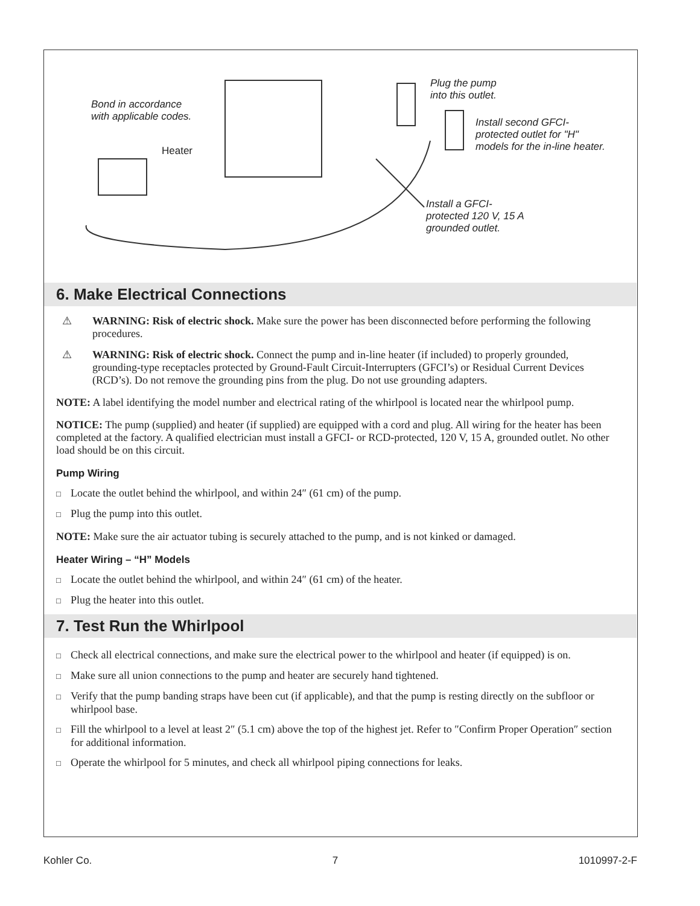Bond in accordance
with applicable codes.
Heater
Plug the pump
into this outlet.
Install second GFCI-
protected outlet for "H"
models for the in-line heater.
Install a GFCI-
protected 120 V, 15 A
grounded outlet.
6. Make Electrical Connections
⚠ WARNING: Risk of electric shock. Make sure the power has been disconnected before performing the following procedures.
⚠ WARNING: Risk of electric shock. Connect the pump and in-line heater (if included) to properly grounded, grounding-type receptacles protected by Ground-Fault Circuit-Interrupters (GFCI’s) or Residual Current Devices (RCD’s). Do not remove the grounding pins from the plug. Do not use grounding adapters.
NOTE: A label identifying the model number and electrical rating of the whirlpool is located near the whirlpool pump.
NOTICE: The pump (supplied) and heater (if supplied) are equipped with a cord and plug. All wiring for the heater has been completed at the factory. A qualified electrician must install a GFCI- or RCD-protected, 120 V, 15 A, grounded outlet. No other load should be on this circuit.
Pump Wiring
□ Locate the outlet behind the whirlpool, and within 24″ (61 cm) of the pump.
□ Plug the pump into this outlet.
NOTE: Make sure the air actuator tubing is securely attached to the pump, and is not kinked or damaged.
Heater Wiring – “H” Models
□ Locate the outlet behind the whirlpool, and within 24″ (61 cm) of the heater.
□ Plug the heater into this outlet.
7. Test Run the Whirlpool
□ Check all electrical connections, and make sure the electrical power to the whirlpool and heater (if equipped) is on.
□ Make sure all union connections to the pump and heater are securely hand tightened.
□ Verify that the pump banding straps have been cut (if applicable), and that the pump is resting directly on the subfloor or whirlpool base.
□ Fill the whirlpool to a level at least 2″ (5.1 cm) above the top of the highest jet. Refer to ″Confirm Proper Operation″ section for additional information.
□ Operate the whirlpool for 5 minutes, and check all whirlpool piping connections for leaks.
Kohler Co. 7 1010997-2-F